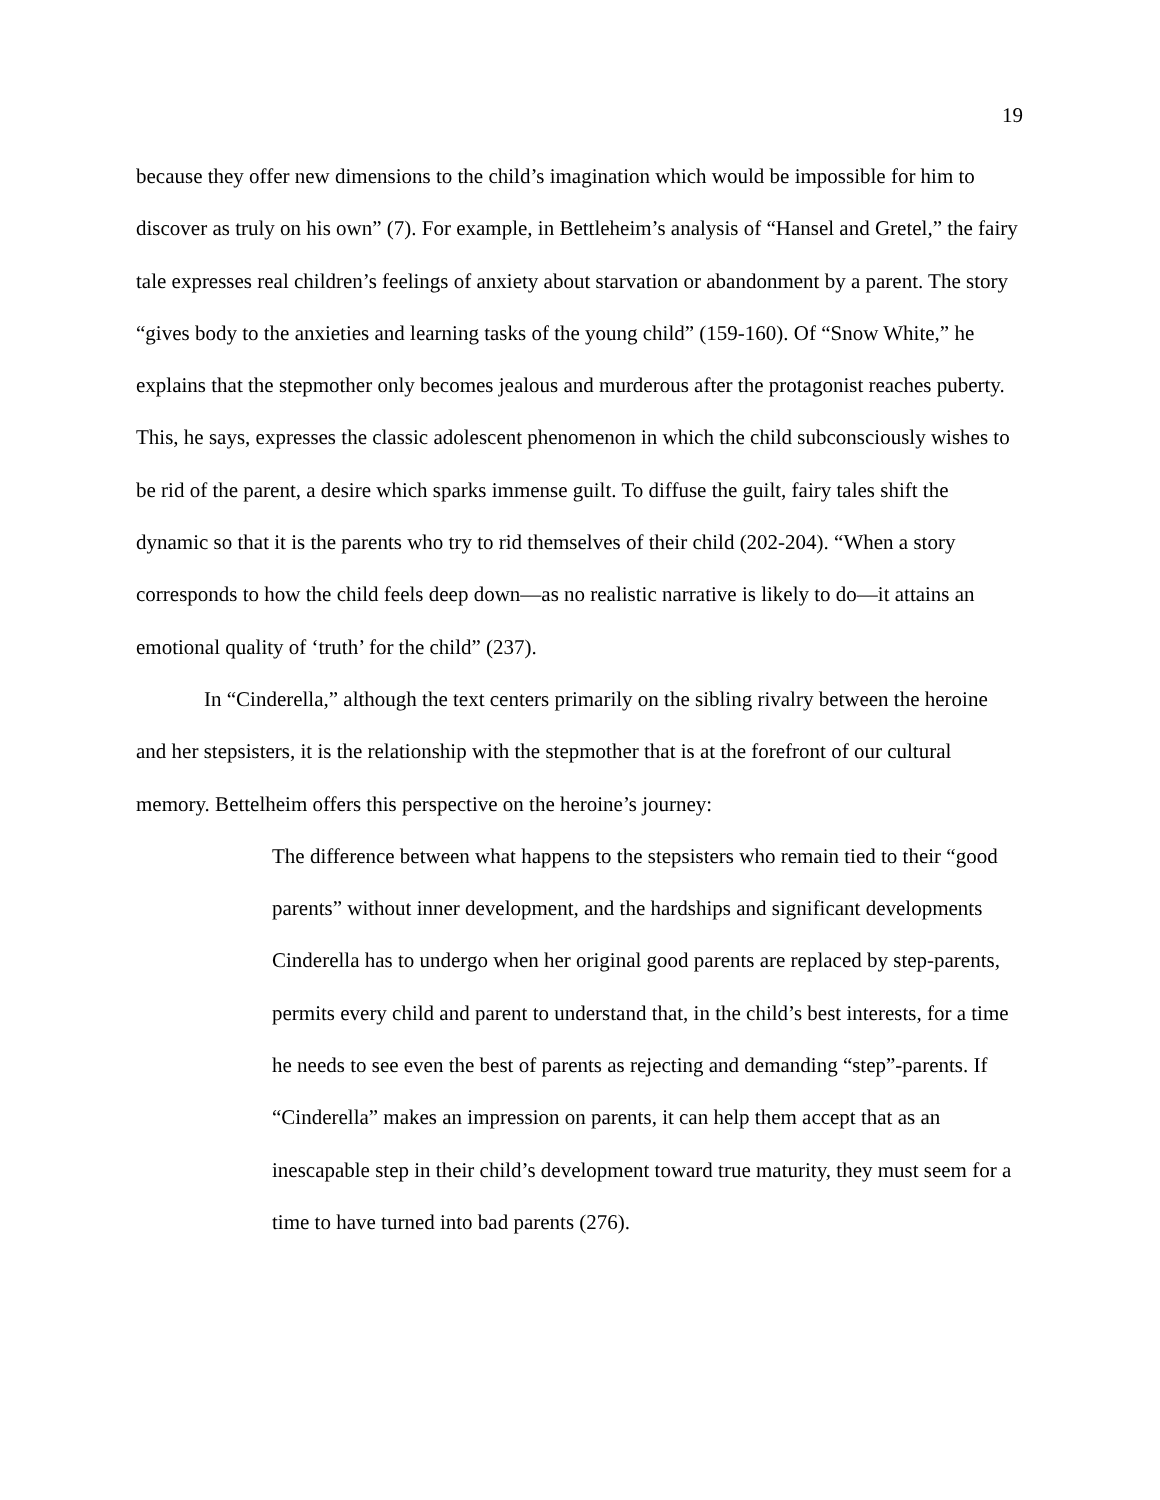19
because they offer new dimensions to the child’s imagination which would be impossible for him to discover as truly on his own” (7). For example, in Bettleheim’s analysis of “Hansel and Gretel,” the fairy tale expresses real children’s feelings of anxiety about starvation or abandonment by a parent. The story “gives body to the anxieties and learning tasks of the young child” (159-160). Of “Snow White,” he explains that the stepmother only becomes jealous and murderous after the protagonist reaches puberty. This, he says, expresses the classic adolescent phenomenon in which the child subconsciously wishes to be rid of the parent, a desire which sparks immense guilt. To diffuse the guilt, fairy tales shift the dynamic so that it is the parents who try to rid themselves of their child (202-204). “When a story corresponds to how the child feels deep down—as no realistic narrative is likely to do—it attains an emotional quality of ‘truth’ for the child” (237).
In “Cinderella,” although the text centers primarily on the sibling rivalry between the heroine and her stepsisters, it is the relationship with the stepmother that is at the forefront of our cultural memory. Bettelheim offers this perspective on the heroine’s journey:
The difference between what happens to the stepsisters who remain tied to their “good parents” without inner development, and the hardships and significant developments Cinderella has to undergo when her original good parents are replaced by step-parents, permits every child and parent to understand that, in the child’s best interests, for a time he needs to see even the best of parents as rejecting and demanding “step”-parents. If “Cinderella” makes an impression on parents, it can help them accept that as an inescapable step in their child’s development toward true maturity, they must seem for a time to have turned into bad parents (276).